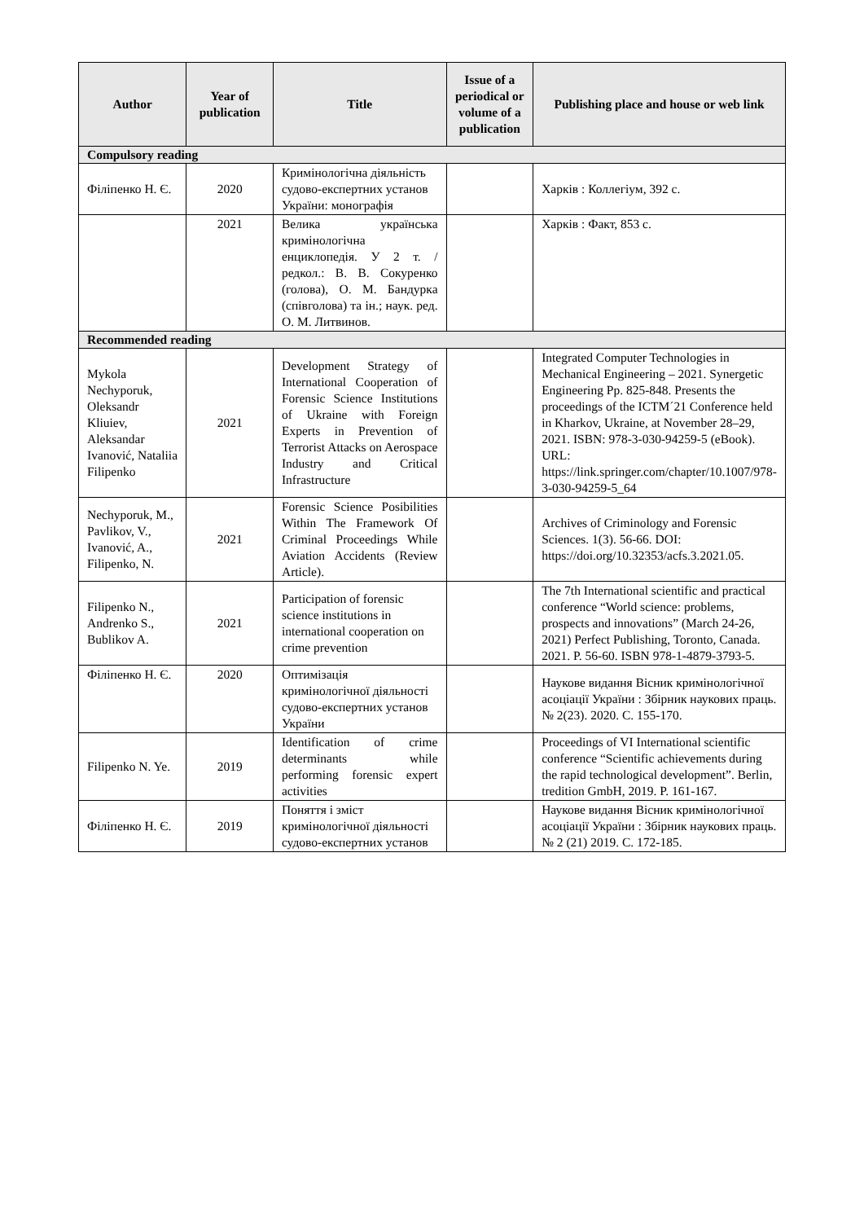| Author | Year of publication | Title | Issue of a periodical or volume of a publication | Publishing place and house or web link |
| --- | --- | --- | --- | --- |
| Compulsory reading | | | | |
| Філіпенко Н. Є. | 2020 | Кримінологічна діяльність судово-експертних установ України: монографія | | Харків : Коллегіум, 392 с. |
| | 2021 | Велика українська кримінологічна енциклопедія. У 2 т. / редкол.: В. В. Сокуренко (голова), О. М. Бандурка (співголова) та ін.; наук. ред. О. М. Литвинов. | | Харків : Факт, 853 с. |
| Recommended reading | | | | |
| Mykola Nechyporuk, Oleksandr Kliuiev, Aleksandar Ivanović, Nataliia Filipenko | 2021 | Development Strategy of International Cooperation of Forensic Science Institutions of Ukraine with Foreign Experts in Prevention of Terrorist Attacks on Aerospace Industry and Critical Infrastructure | | Integrated Computer Technologies in Mechanical Engineering – 2021. Synergetic Engineering Pp. 825-848. Presents the proceedings of the ICTM´21 Conference held in Kharkov, Ukraine, at November 28–29, 2021. ISBN: 978-3-030-94259-5 (eBook). URL: https://link.springer.com/chapter/10.1007/978-3-030-94259-5_64 |
| Nechyporuk, M., Pavlikov, V., Ivanović, A., Filipenko, N. | 2021 | Forensic Science Posibilities Within The Framework Of Criminal Proceedings While Aviation Accidents (Review Article). | | Archives of Criminology and Forensic Sciences. 1(3). 56-66. DOI: https://doi.org/10.32353/acfs.3.2021.05. |
| Filipenko N., Andrenko S., Bublikov A. | 2021 | Participation of forensic science institutions in international cooperation on crime prevention | | The 7th International scientific and practical conference “World science: problems, prospects and innovations” (March 24-26, 2021) Perfect Publishing, Toronto, Canada. 2021. P. 56-60. ISBN 978-1-4879-3793-5. |
| Філіпенко Н. Є. | 2020 | Оптимізація кримінологічної діяльності судово-експертних установ України | | Наукове видання Вісник кримінологічної асоціації України : Збірник наукових праць. № 2(23). 2020. С. 155-170. |
| Filipenko N. Ye. | 2019 | Identification of crime determinants while performing forensic expert activities | | Proceedings of VI International scientific conference “Scientific achievements during the rapid technological development”. Berlin, tredition GmbH, 2019. P. 161-167. |
| Філіпенко Н. Є. | 2019 | Поняття і зміст кримінологічної діяльності судово-експертних установ | | Наукове видання Вісник кримінологічної асоціації України : Збірник наукових праць. № 2 (21) 2019. С. 172-185. |